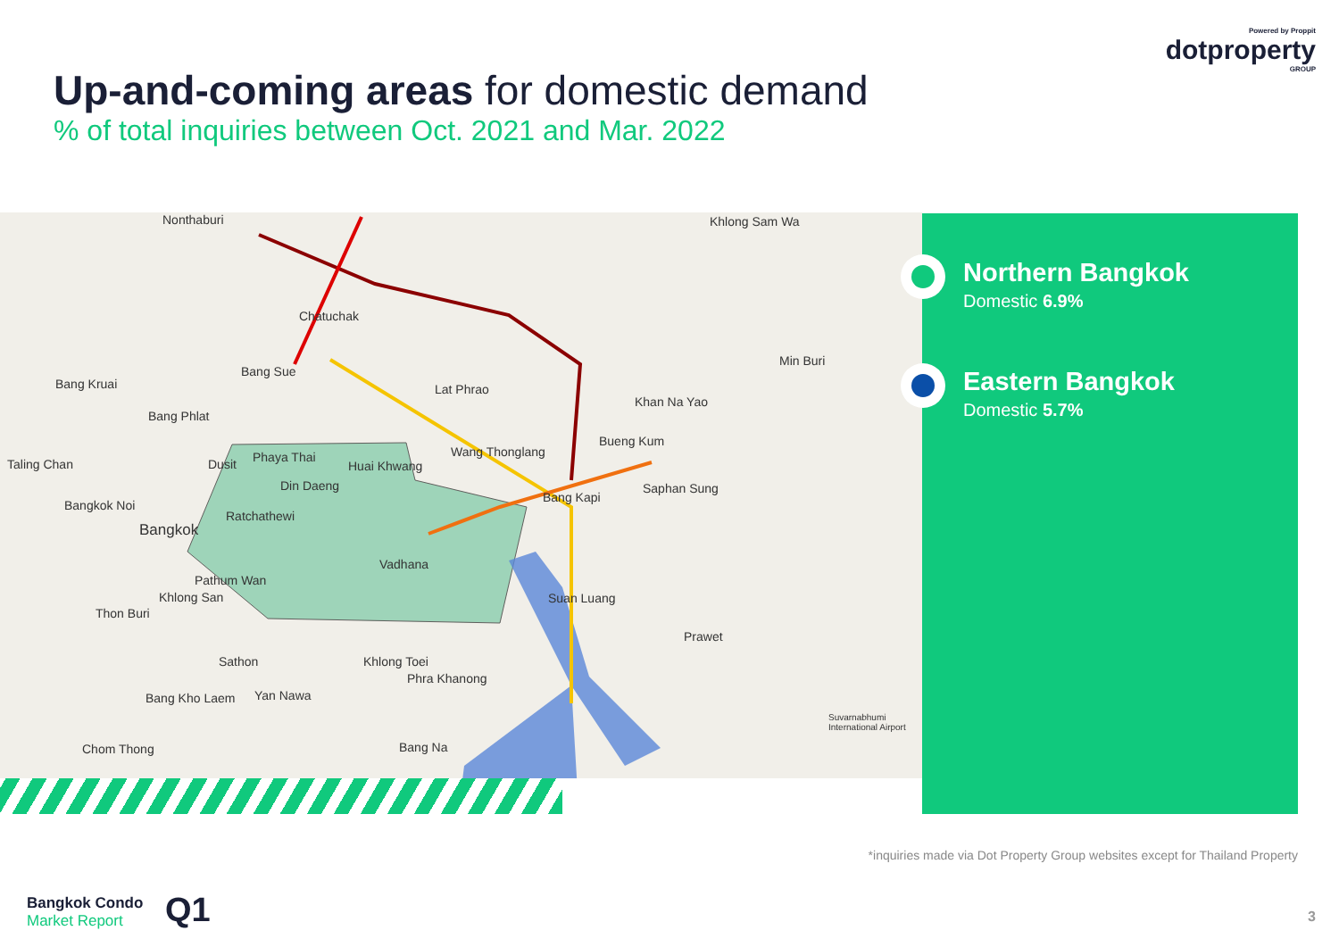Powered by Proppit
dotproperty
GROUP
Up-and-coming areas for domestic demand
% of total inquiries between Oct. 2021 and Mar. 2022
Nonthaburi Khlong Sam Wa
Chatuchak
Bang Kruai
Bang Sue
Lat Phrao
Min Buri
Khan Na Yao
Bang Phlat
Taling Chan Dusit Phaya Thai
Huai Khwang
Wang Thonglang
Bueng Kum
Din Daeng Saphan Sung
Bang Kapi
Bangkok Noi
Ratchathewi
Bangkok
Vadhana
Pathum Wan
Khlong San Suan Luang
Thon Buri
Prawet
Sathon Khlong Toei
Phra Khanong
Yan Nawa Bang Kho Laem
Chom Thong Bang Na
Suvarnabhumi International Airport
Northern Bangkok
Domestic 6.9%
Eastern Bangkok
Domestic 5.7%
*inquiries made via Dot Property Group websites except for Thailand Property
Bangkok Condo
Market Report
Q1 3